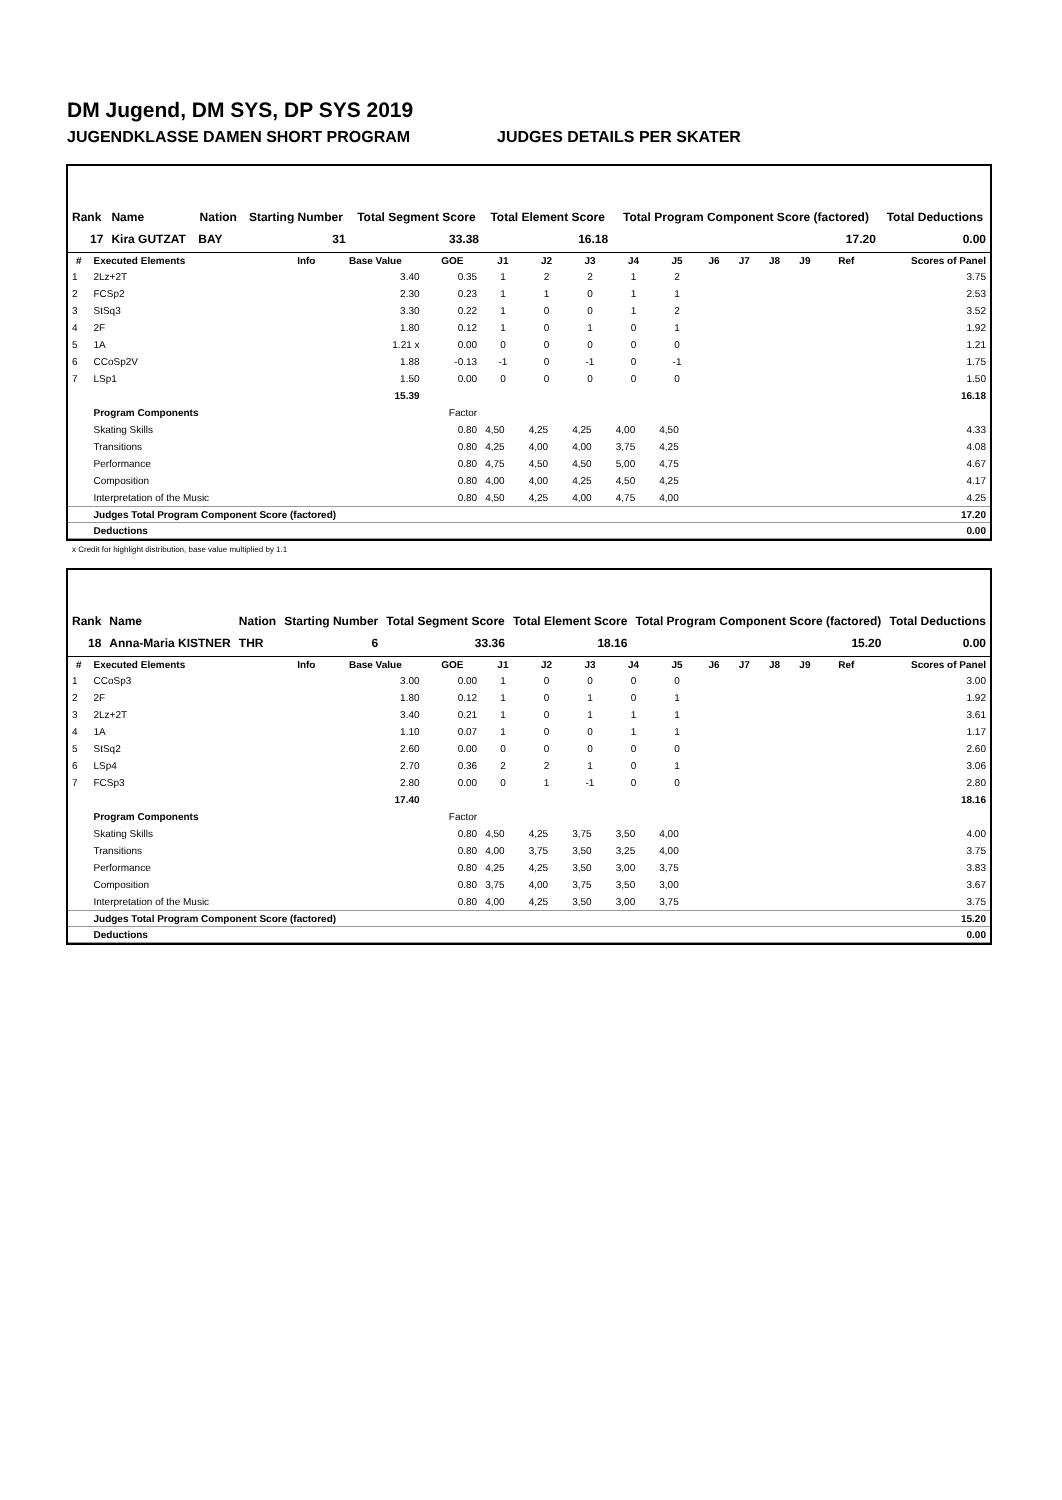DM Jugend, DM SYS, DP SYS 2019
JUGENDKLASSE DAMEN SHORT PROGRAM JUDGES DETAILS PER SKATER
| Rank | Name | Nation | Starting Number | Total Segment Score | Total Element Score | Total Program Component Score (factored) | Total Deductions |
| --- | --- | --- | --- | --- | --- | --- | --- |
| 17 | Kira GUTZAT | BAY | 31 | 33.38 | 16.18 | 17.20 | 0.00 |
| # | Executed Elements | Info | Base Value | GOE | J1 | J2 | J3 | J4 | J5 | J6 | J7 | J8 | J9 | Ref | Scores of Panel |
| --- | --- | --- | --- | --- | --- | --- | --- | --- | --- | --- | --- | --- | --- | --- | --- |
| 1 | 2Lz+2T | | 3.40 | 0.35 | 1 | 2 | 2 | 1 | 2 | | | | | | 3.75 |
| 2 | FCSp2 | | 2.30 | 0.23 | 1 | 1 | 0 | 1 | 1 | | | | | | 2.53 |
| 3 | StSq3 | | 3.30 | 0.22 | 1 | 0 | 0 | 1 | 2 | | | | | | 3.52 |
| 4 | 2F | | 1.80 | 0.12 | 1 | 0 | 1 | 0 | 1 | | | | | | 1.92 |
| 5 | 1A | | 1.21 x | 0.00 | 0 | 0 | 0 | 0 | 0 | | | | | | 1.21 |
| 6 | CCoSp2V | | 1.88 | -0.13 | -1 | 0 | -1 | 0 | -1 | | | | | | 1.75 |
| 7 | LSp1 | | 1.50 | 0.00 | 0 | 0 | 0 | 0 | 0 | | | | | | 1.50 |
| | | | 15.39 | | | | | | | | | | | | 16.18 |
| | Program Components | | | Factor | | | | | | | | | | | |
| | Skating Skills | | | 0.80 | 4,50 | 4,25 | 4,25 | 4,00 | 4,50 | | | | | | 4.33 |
| | Transitions | | | 0.80 | 4,25 | 4,00 | 4,00 | 3,75 | 4,25 | | | | | | 4.08 |
| | Performance | | | 0.80 | 4,75 | 4,50 | 4,50 | 5,00 | 4,75 | | | | | | 4.67 |
| | Composition | | | 0.80 | 4,00 | 4,00 | 4,25 | 4,50 | 4,25 | | | | | | 4.17 |
| | Interpretation of the Music | | | 0.80 | 4,50 | 4,25 | 4,00 | 4,75 | 4,00 | | | | | | 4.25 |
| | Judges Total Program Component Score (factored) | | | | | | | | | | | | | | 17.20 |
| | Deductions | | | | | | | | | | | | | | 0.00 |
x Credit for highlight distribution, base value multiplied by 1.1
| Rank | Name | Nation | Starting Number | Total Segment Score | Total Element Score | Total Program Component Score (factored) | Total Deductions |
| --- | --- | --- | --- | --- | --- | --- | --- |
| 18 | Anna-Maria KISTNER | THR | 6 | 33.36 | 18.16 | 15.20 | 0.00 |
| # | Executed Elements | Info | Base Value | GOE | J1 | J2 | J3 | J4 | J5 | J6 | J7 | J8 | J9 | Ref | Scores of Panel |
| --- | --- | --- | --- | --- | --- | --- | --- | --- | --- | --- | --- | --- | --- | --- | --- |
| 1 | CCoSp3 | | 3.00 | 0.00 | 1 | 0 | 0 | 0 | 0 | | | | | | 3.00 |
| 2 | 2F | | 1.80 | 0.12 | 1 | 0 | 1 | 0 | 1 | | | | | | 1.92 |
| 3 | 2Lz+2T | | 3.40 | 0.21 | 1 | 0 | 1 | 1 | 1 | | | | | | 3.61 |
| 4 | 1A | | 1.10 | 0.07 | 1 | 0 | 0 | 1 | 1 | | | | | | 1.17 |
| 5 | StSq2 | | 2.60 | 0.00 | 0 | 0 | 0 | 0 | 0 | | | | | | 2.60 |
| 6 | LSp4 | | 2.70 | 0.36 | 2 | 2 | 1 | 0 | 1 | | | | | | 3.06 |
| 7 | FCSp3 | | 2.80 | 0.00 | 0 | 1 | -1 | 0 | 0 | | | | | | 2.80 |
| | | | 17.40 | | | | | | | | | | | | 18.16 |
| | Program Components | | | Factor | | | | | | | | | | | |
| | Skating Skills | | | 0.80 | 4,50 | 4,25 | 3,75 | 3,50 | 4,00 | | | | | | 4.00 |
| | Transitions | | | 0.80 | 4,00 | 3,75 | 3,50 | 3,25 | 4,00 | | | | | | 3.75 |
| | Performance | | | 0.80 | 4,25 | 4,25 | 3,50 | 3,00 | 3,75 | | | | | | 3.83 |
| | Composition | | | 0.80 | 3,75 | 4,00 | 3,75 | 3,50 | 3,00 | | | | | | 3.67 |
| | Interpretation of the Music | | | 0.80 | 4,00 | 4,25 | 3,50 | 3,00 | 3,75 | | | | | | 3.75 |
| | Judges Total Program Component Score (factored) | | | | | | | | | | | | | | 15.20 |
| | Deductions | | | | | | | | | | | | | | 0.00 |